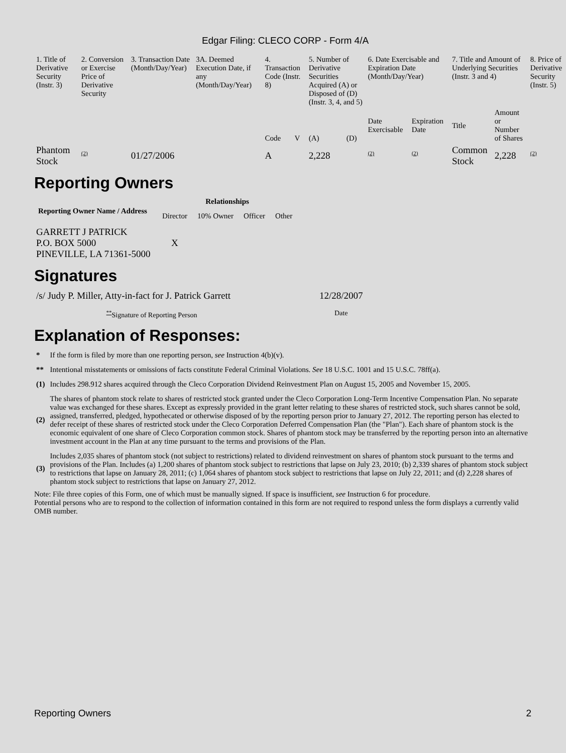Edgar Filing: CLECO CORP - Form 4/A
| 1. Title of Derivative Security (Instr. 3) | 2. Conversion or Exercise Price of Derivative Security | 3. Transaction Date (Month/Day/Year) | 3A. Deemed Execution Date, if any (Month/Day/Year) | 4. Transaction Code (Instr. 8) | | 5. Number of Derivative Securities Acquired (A) or Disposed of (D) (Instr. 3, 4, and 5) | | 6. Date Exercisable and Expiration Date (Month/Day/Year) | | 7. Title and Amount of Underlying Securities (Instr. 3 and 4) | | 8. Price of Derivative Security (Instr. 5) |
| | | | | Code | V | (A) | (D) | Date Exercisable | Expiration Date | Title | Amount or Number of Shares | |
| Phantom Stock | <sup>(2)</sup> | 01/27/2006 | | A | | 2,228 | | <sup>(2)</sup> | <sup>(2)</sup> | Common Stock | 2,228 | <sup>(2)</sup> |
Reporting Owners
| Reporting Owner Name / Address | Relationships | | | |
| --- | --- | --- | --- | --- |
| | Director | 10% Owner | Officer | Other |
| GARRETT J PATRICK P.O. BOX 5000 PINEVILLE, LA 71361-5000 | X | | | |
Signatures
| /s/ Judy P. Miller, Atty-in-fact for J. Patrick Garrett | 12/28/2007 |
| <sup>**</sup> Signature of Reporting Person | Date |
Explanation of Responses:
| * | If the form is filed by more than one reporting person, see Instruction 4(b)(v). |
| ** | Intentional misstatements or omissions of facts constitute Federal Criminal Violations. See 18 U.S.C. 1001 and 15 U.S.C. 78ff(a). |
| (1) | Includes 298.912 shares acquired through the Cleco Corporation Dividend Reinvestment Plan on August 15, 2005 and November 15, 2005. |
| (2) | The shares of phantom stock relate to shares of restricted stock granted under the Cleco Corporation Long-Term Incentive Compensation Plan. No separate value was exchanged for these shares. Except as expressly provided in the grant letter relating to these shares of restricted stock, such shares cannot be sold, assigned, transferred, pledged, hypothecated or otherwise disposed of by the reporting person prior to January 27, 2012. The reporting person has elected to defer receipt of these shares of restricted stock under the Cleco Corporation Deferred Compensation Plan (the "Plan"). Each share of phantom stock is the economic equivalent of one share of Cleco Corporation common stock. Shares of phantom stock may be transferred by the reporting person into an alternative investment account in the Plan at any time pursuant to the terms and provisions of the Plan. |
| (3) | Includes 2,035 shares of phantom stock (not subject to restrictions) related to dividend reinvestment on shares of phantom stock pursuant to the terms and provisions of the Plan. Includes (a) 1,200 shares of phantom stock subject to restrictions that lapse on July 23, 2010; (b) 2,339 shares of phantom stock subject to restrictions that lapse on January 28, 2011; (c) 1,064 shares of phantom stock subject to restrictions that lapse on July 22, 2011; and (d) 2,228 shares of phantom stock subject to restrictions that lapse on January 27, 2012. |
Note: File three copies of this Form, one of which must be manually signed. If space is insufficient, see Instruction 6 for procedure.
Potential persons who are to respond to the collection of information contained in this form are not required to respond unless the form displays a currently valid OMB number.
Reporting Owners 2